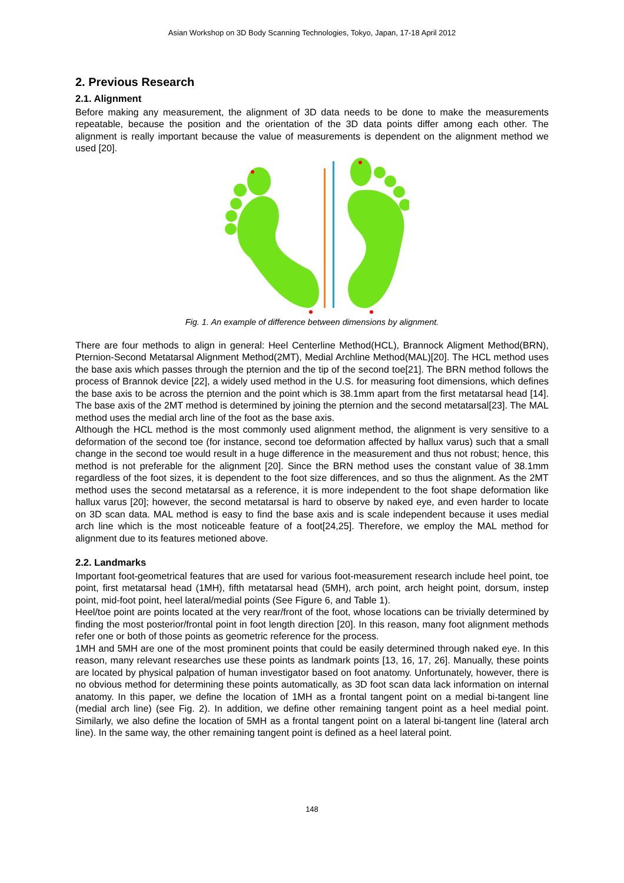Asian Workshop on 3D Body Scanning Technologies, Tokyo, Japan, 17-18 April 2012
2. Previous Research
2.1. Alignment
Before making any measurement, the alignment of 3D data needs to be done to make the measurements repeatable, because the position and the orientation of the 3D data points differ among each other. The alignment is really important because the value of measurements is dependent on the alignment method we used [20].
Fig. 1. An example of difference between dimensions by alignment.
There are four methods to align in general: Heel Centerline Method(HCL), Brannock Aligment Method(BRN), Pternion-Second Metatarsal Alignment Method(2MT), Medial Archline Method(MAL)[20]. The HCL method uses the base axis which passes through the pternion and the tip of the second toe[21]. The BRN method follows the process of Brannok device [22], a widely used method in the U.S. for measuring foot dimensions, which defines the base axis to be across the pternion and the point which is 38.1mm apart from the first metatarsal head [14]. The base axis of the 2MT method is determined by joining the pternion and the second metatarsal[23]. The MAL method uses the medial arch line of the foot as the base axis.
Although the HCL method is the most commonly used alignment method, the alignment is very sensitive to a deformation of the second toe (for instance, second toe deformation affected by hallux varus) such that a small change in the second toe would result in a huge difference in the measurement and thus not robust; hence, this method is not preferable for the alignment [20]. Since the BRN method uses the constant value of 38.1mm regardless of the foot sizes, it is dependent to the foot size differences, and so thus the alignment. As the 2MT method uses the second metatarsal as a reference, it is more independent to the foot shape deformation like hallux varus [20]; however, the second metatarsal is hard to observe by naked eye, and even harder to locate on 3D scan data. MAL method is easy to find the base axis and is scale independent because it uses medial arch line which is the most noticeable feature of a foot[24,25]. Therefore, we employ the MAL method for alignment due to its features metioned above.
2.2. Landmarks
Important foot-geometrical features that are used for various foot-measurement research include heel point, toe point, first metatarsal head (1MH), fifth metatarsal head (5MH), arch point, arch height point, dorsum, instep point, mid-foot point, heel lateral/medial points (See Figure 6, and Table 1).
Heel/toe point are points located at the very rear/front of the foot, whose locations can be trivially determined by finding the most posterior/frontal point in foot length direction [20]. In this reason, many foot alignment methods refer one or both of those points as geometric reference for the process.
1MH and 5MH are one of the most prominent points that could be easily determined through naked eye. In this reason, many relevant researches use these points as landmark points [13, 16, 17, 26]. Manually, these points are located by physical palpation of human investigator based on foot anatomy. Unfortunately, however, there is no obvious method for determining these points automatically, as 3D foot scan data lack information on internal anatomy. In this paper, we define the location of 1MH as a frontal tangent point on a medial bi-tangent line (medial arch line) (see Fig. 2). In addition, we define other remaining tangent point as a heel medial point. Similarly, we also define the location of 5MH as a frontal tangent point on a lateral bi-tangent line (lateral arch line). In the same way, the other remaining tangent point is defined as a heel lateral point.
148